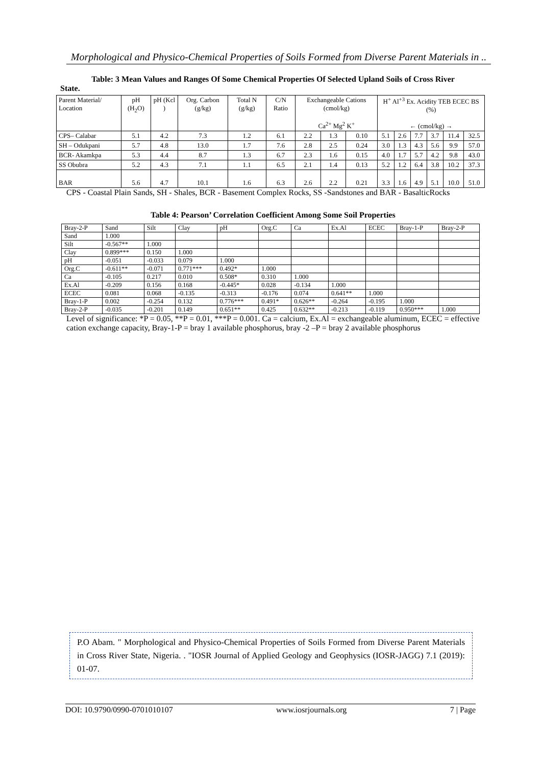Morphological and Physico-Chemical Properties of Soils Formed from Diverse Parent Materials in ..
Table: 3 Mean Values and Ranges Of Some Chemical Properties Of Selected Upland Soils of Cross River
State.
| Parent Material/ Location | pH (H<sub>2</sub>O) | pH (Kcl ) | Org. Carbon (g/kg) | Total N (g/kg) | C/N Ratio | Exchangeable Cations (cmol/kg) Ca<sup>2+</sup> Mg<sup>2</sup> K<sup>+</sup> | | | H<sup>+</sup> Al<sup>+3</sup> Ex. Acidity TEB ECEC BS (%) ← (cmol/kg) → | | | | | |
| CPS– Calabar | 5.1 | 4.2 | 7.3 | 1.2 | 6.1 | 2.2 | 1.3 | 0.10 | 5.1 | 2.6 | 7.7 | 3.7 | 11.4 | 32.5 |
| SH – Odukpani | 5.7 | 4.8 | 13.0 | 1.7 | 7.6 | 2.8 | 2.5 | 0.24 | 3.0 | 1.3 | 4.3 | 5.6 | 9.9 | 57.0 |
| BCR- Akamkpa | 5.3 | 4.4 | 8.7 | 1.3 | 6.7 | 2.3 | 1.6 | 0.15 | 4.0 | 1.7 | 5.7 | 4.2 | 9.8 | 43.0 |
| SS Obubra | 5.2 | 4.3 | 7.1 | 1.1 | 6.5 | 2.1 | 1.4 | 0.13 | 5.2 | 1.2 | 6.4 | 3.8 | 10.2 | 37.3 |
| BAR | 5.6 | 4.7 | 10.1 | 1.6 | 6.3 | 2.6 | 2.2 | 0.21 | 3.3 | 1.6 | 4.9 | 5.1 | 10.0 | 51.0 |
CPS - Coastal Plain Sands, SH - Shales, BCR - Basement Complex Rocks, SS -Sandstones and BAR - BasalticRocks
Table 4: Pearson’ Correlation Coefficient Among Some Soil Properties
| Bray-2-P | Sand | Silt | Clay | pH | Org.C | Ca | Ex.Al | ECEC | Bray-1-P | Bray-2-P |
| Sand | 1.000 | | | | | | | | | |
| Silt | -0.567** | 1.000 | | | | | | | | |
| Clay | 0.899*** | 0.150 | 1.000 | | | | | | | |
| pH | -0.051 | -0.033 | 0.079 | 1.000 | | | | | | |
| Org.C | -0.611** | -0.071 | 0.771*** | 0.492* | 1.000 | | | | | |
| Ca | -0.105 | 0.217 | 0.010 | 0.508* | 0.310 | 1.000 | | | | |
| Ex.Al | -0.209 | 0.156 | 0.168 | -0.445* | 0.028 | -0.134 | 1.000 | | | |
| ECEC | 0.081 | 0.068 | -0.135 | -0.313 | -0.176 | 0.074 | 0.641** | 1.000 | | |
| Bray-1-P | 0.002 | -0.254 | 0.132 | 0.776*** | 0.491* | 0.626** | -0.264 | -0.195 | 1.000 | |
| Bray-2-P | -0.035 | -0.201 | 0.149 | 0.651** | 0.425 | 0.632** | -0.213 | -0.119 | 0.950*** | 1.000 |
Level of significance: *P = 0.05, **P = 0.01, ***P = 0.001. Ca = calcium, Ex.Al = exchangeable aluminum, ECEC = effective cation exchange capacity, Bray-1-P = bray 1 available phosphorus, bray -2 –P = bray 2 available phosphorus
P.O Abam. " Morphological and Physico-Chemical Properties of Soils Formed from Diverse Parent Materials in Cross River State, Nigeria. . "IOSR Journal of Applied Geology and Geophysics (IOSR-JAGG) 7.1 (2019): 01-07.
DOI: 10.9790/0990-0701010107 www.iosrjournals.org 7 | Page